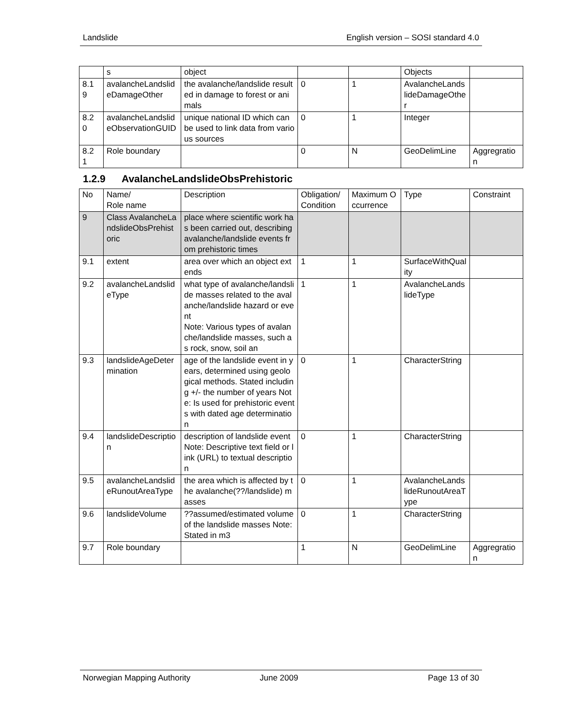Landslide English version – SOSI standard 4.0
| | s | object | | | Objects | |
| 8.1 9 | avalancheLandslideDamageOther | the avalanche/landslide resulted in damage to forest or animals | 0 | 1 | AvalancheLandslideDamageOther | |
| 8.2 0 | avalancheLandslideObservationGUID | unique national ID which can be used to link data from various sources | 0 | 1 | Integer | |
| 8.2 1 | Role boundary | | 0 | N | GeoDelimLine | Aggregration |
1.2.9 AvalancheLandslideObsPrehistoric
| No | Name/ Role name | Description | Obligation/ Condition | Maximum Occurrence | Type | Constraint |
| --- | --- | --- | --- | --- | --- | --- |
| 9 | Class AvalancheLandslideObsPrehistoric | place where scientific work has been carried out, describing avalanche/landslide events from prehistoric times | | | | |
| 9.1 | extent | area over which an object extends | 1 | 1 | SurfaceWithQuality | |
| 9.2 | avalancheLandslideType | what type of avalanche/landslide masses related to the avalanche/landslide hazard or event Note: Various types of avalanche/landslide masses, such as rock, snow, soil an | 1 | 1 | AvalancheLandslideType | |
| 9.3 | landslideAgeDetermination | age of the landslide event in years, determined using geological methods. Stated including +/- the number of years Note: Is used for prehistoric events with dated age determination | 0 | 1 | CharacterString | |
| 9.4 | landslideDescription | description of landslide event Note: Descriptive text field or link (URL) to textual description | 0 | 1 | CharacterString | |
| 9.5 | avalancheLandslideRunoutAreaType | the area which is affected by the avalanche(??/landslide) masses | 0 | 1 | AvalancheLandslideRunoutAreaType | |
| 9.6 | landslideVolume | ??assumed/estimated volume of the landslide masses Note: Stated in m3 | 0 | 1 | CharacterString | |
| 9.7 | Role boundary | | 1 | N | GeoDelimLine | Aggregration |
Norwegian Mapping Authority June 2009 Page 13 of 30